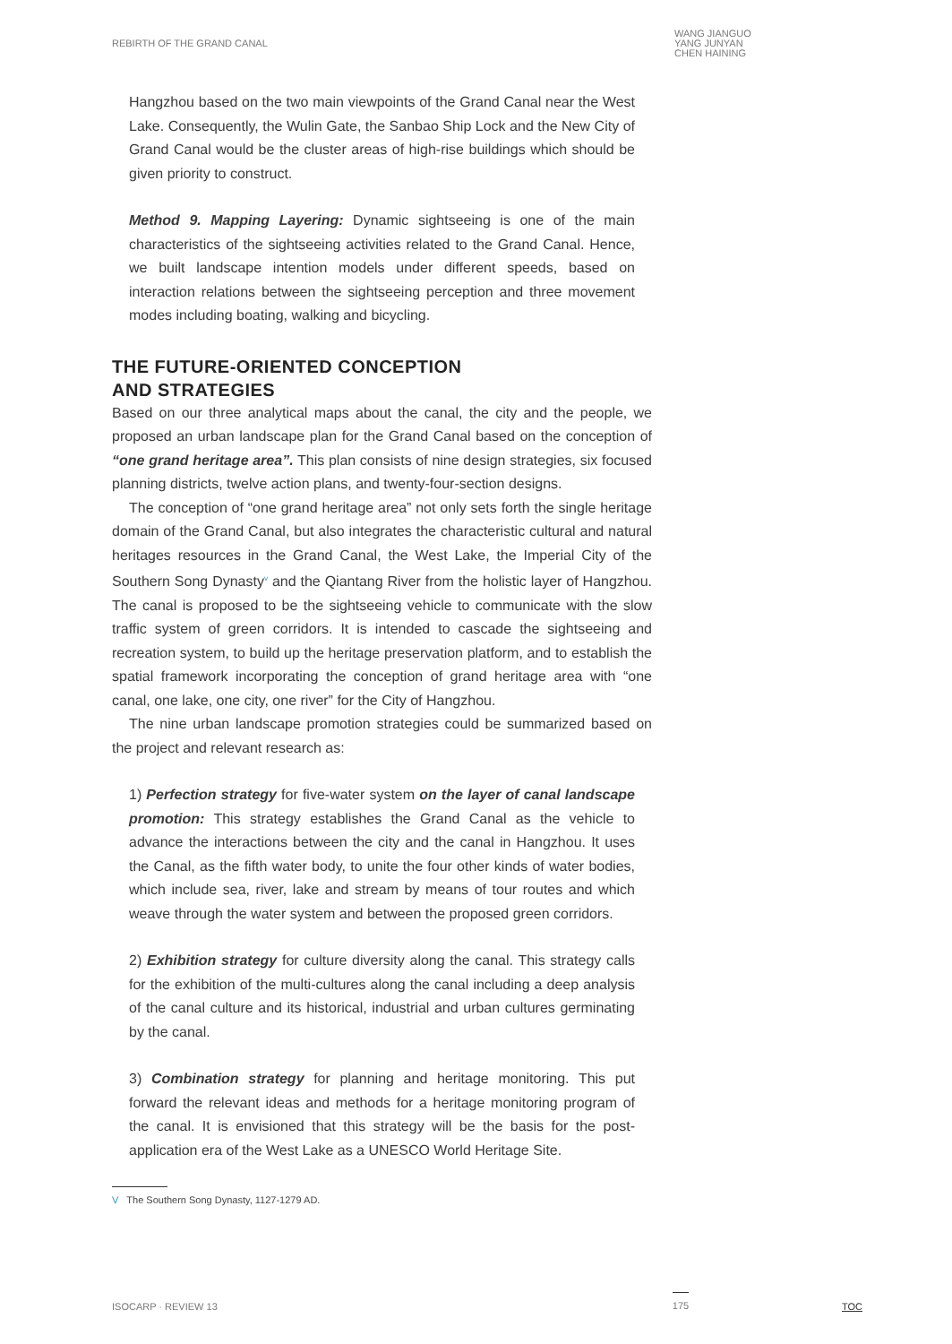REBIRTH OF THE GRAND CANAL
WANG JIANGUO
YANG JUNYAN
CHEN HAINING
Hangzhou based on the two main viewpoints of the Grand Canal near the West Lake. Consequently, the Wulin Gate, the Sanbao Ship Lock and the New City of Grand Canal would be the cluster areas of high-rise buildings which should be given priority to construct.
Method 9. Mapping Layering: Dynamic sightseeing is one of the main characteristics of the sightseeing activities related to the Grand Canal. Hence, we built landscape intention models under different speeds, based on interaction relations between the sightseeing perception and three movement modes including boating, walking and bicycling.
THE FUTURE-ORIENTED CONCEPTION
AND STRATEGIES
Based on our three analytical maps about the canal, the city and the people, we proposed an urban landscape plan for the Grand Canal based on the conception of “one grand heritage area”. This plan consists of nine design strategies, six focused planning districts, twelve action plans, and twenty-four-section designs.
The conception of “one grand heritage area” not only sets forth the single heritage domain of the Grand Canal, but also integrates the characteristic cultural and natural heritages resources in the Grand Canal, the West Lake, the Imperial City of the Southern Song Dynasty<sup>v</sup> and the Qiantang River from the holistic layer of Hangzhou. The canal is proposed to be the sightseeing vehicle to communicate with the slow traffic system of green corridors. It is intended to cascade the sightseeing and recreation system, to build up the heritage preservation platform, and to establish the spatial framework incorporating the conception of grand heritage area with “one canal, one lake, one city, one river” for the City of Hangzhou.
The nine urban landscape promotion strategies could be summarized based on the project and relevant research as:
1) Perfection strategy for five-water system on the layer of canal landscape promotion: This strategy establishes the Grand Canal as the vehicle to advance the interactions between the city and the canal in Hangzhou. It uses the Canal, as the fifth water body, to unite the four other kinds of water bodies, which include sea, river, lake and stream by means of tour routes and which weave through the water system and between the proposed green corridors.
2) Exhibition strategy for culture diversity along the canal. This strategy calls for the exhibition of the multi-cultures along the canal including a deep analysis of the canal culture and its historical, industrial and urban cultures germinating by the canal.
3) Combination strategy for planning and heritage monitoring. This put forward the relevant ideas and methods for a heritage monitoring program of the canal. It is envisioned that this strategy will be the basis for the post-application era of the West Lake as a UNESCO World Heritage Site.
V The Southern Song Dynasty, 1127-1279 AD.
ISOCARP · REVIEW 13 175 TOC